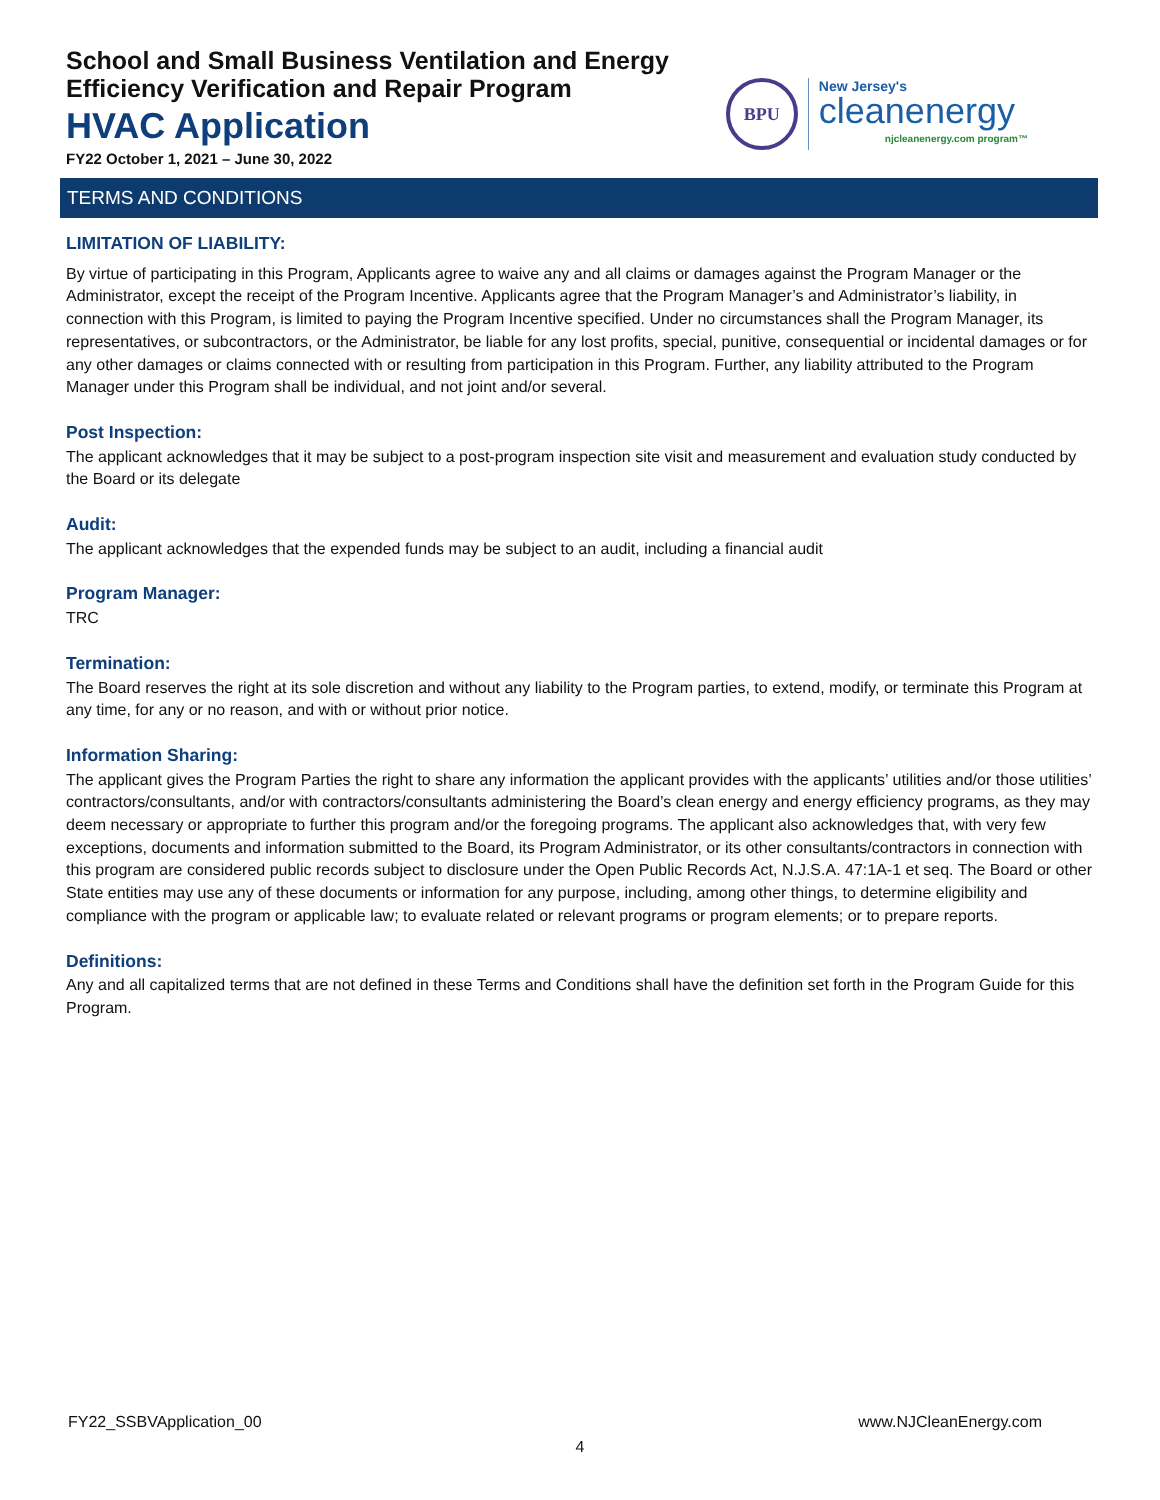School and Small Business Ventilation and Energy
Efficiency Verification and Repair Program
HVAC Application
FY22 October 1, 2021 – June 30, 2022
BPU
New Jersey's
cleanenergy
njcleanenergy.com program™
TERMS AND CONDITIONS
LIMITATION OF LIABILITY:
By virtue of participating in this Program, Applicants agree to waive any and all claims or damages against the Program Manager or the Administrator, except the receipt of the Program Incentive. Applicants agree that the Program Manager’s and Administrator’s liability, in connection with this Program, is limited to paying the Program Incentive specified. Under no circumstances shall the Program Manager, its representatives, or subcontractors, or the Administrator, be liable for any lost profits, special, punitive, consequential or incidental damages or for any other damages or claims connected with or resulting from participation in this Program. Further, any liability attributed to the Program Manager under this Program shall be individual, and not joint and/or several.
Post Inspection:
The applicant acknowledges that it may be subject to a post-program inspection site visit and measurement and evaluation study conducted by the Board or its delegate
Audit:
The applicant acknowledges that the expended funds may be subject to an audit, including a financial audit
Program Manager:
TRC
Termination:
The Board reserves the right at its sole discretion and without any liability to the Program parties, to extend, modify, or terminate this Program at any time, for any or no reason, and with or without prior notice.
Information Sharing:
The applicant gives the Program Parties the right to share any information the applicant provides with the applicants’ utilities and/or those utilities’ contractors/consultants, and/or with contractors/consultants administering the Board’s clean energy and energy efficiency programs, as they may deem necessary or appropriate to further this program and/or the foregoing programs. The applicant also acknowledges that, with very few exceptions, documents and information submitted to the Board, its Program Administrator, or its other consultants/contractors in connection with this program are considered public records subject to disclosure under the Open Public Records Act, N.J.S.A. 47:1A-1 et seq. The Board or other State entities may use any of these documents or information for any purpose, including, among other things, to determine eligibility and compliance with the program or applicable law; to evaluate related or relevant programs or program elements; or to prepare reports.
Definitions:
Any and all capitalized terms that are not defined in these Terms and Conditions shall have the definition set forth in the Program Guide for this Program.
FY22_SSBVApplication_00 www.NJCleanEnergy.com
4